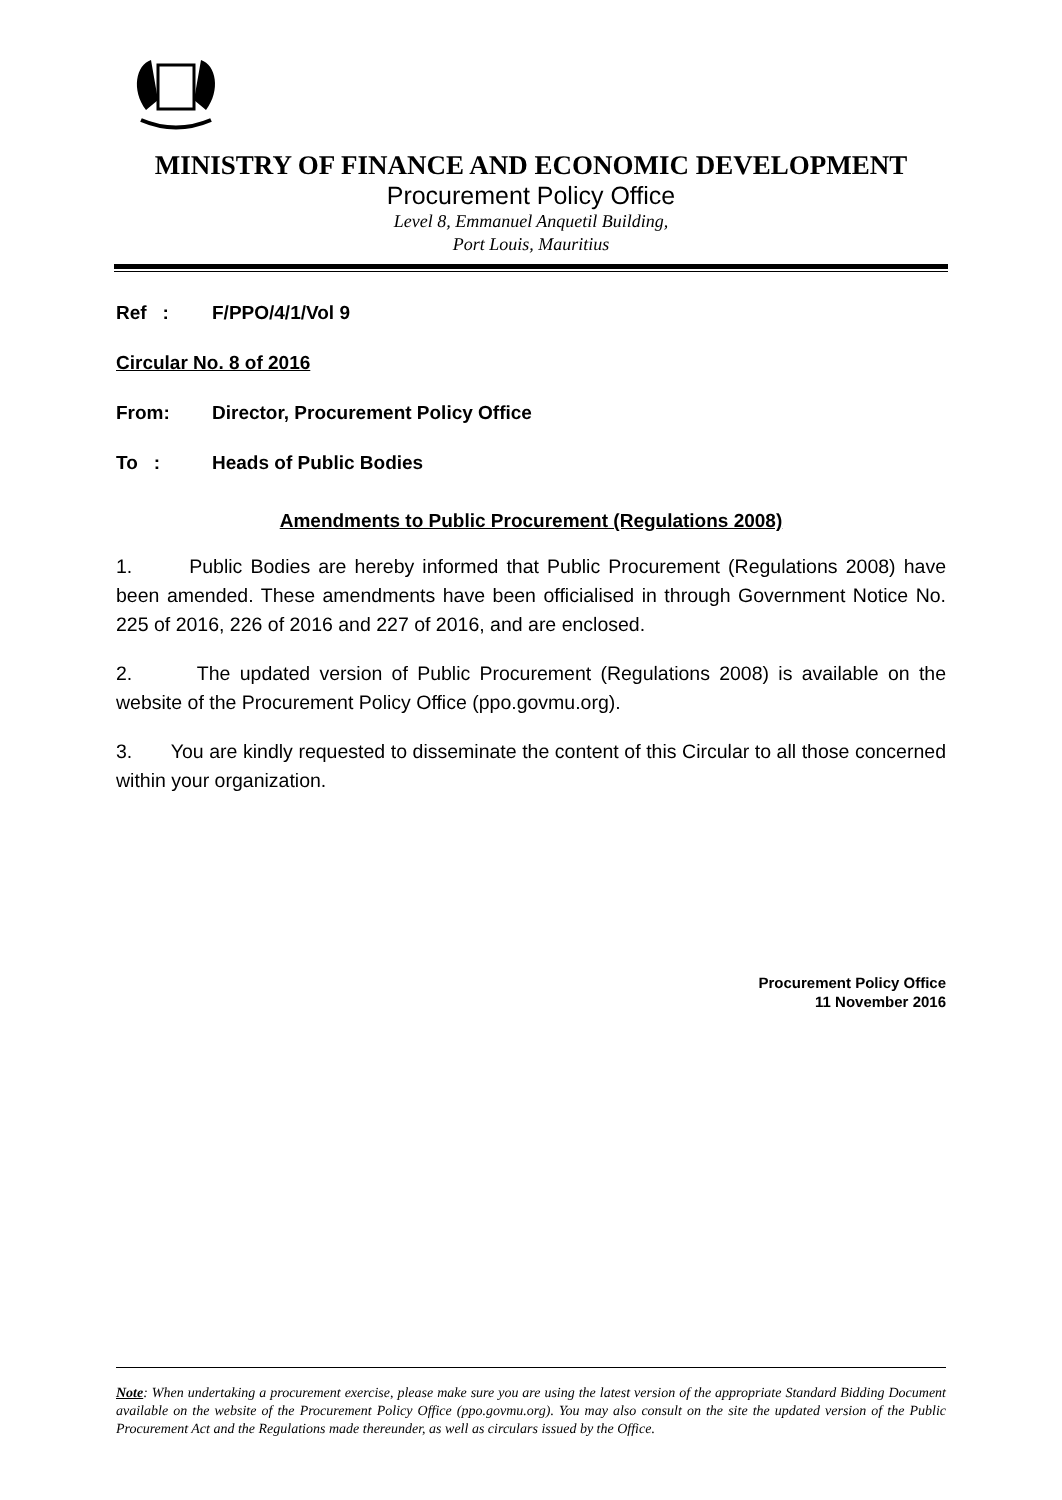MINISTRY OF FINANCE AND ECONOMIC DEVELOPMENT
Procurement Policy Office
Level 8, Emmanuel Anquetil Building,
Port Louis, Mauritius
Ref : F/PPO/4/1/Vol 9
Circular No. 8 of 2016
From: Director, Procurement Policy Office
To : Heads of Public Bodies
Amendments to Public Procurement (Regulations 2008)
1. Public Bodies are hereby informed that Public Procurement (Regulations 2008) have been amended. These amendments have been officialised in through Government Notice No. 225 of 2016, 226 of 2016 and 227 of 2016, and are enclosed.
2. The updated version of Public Procurement (Regulations 2008) is available on the website of the Procurement Policy Office (ppo.govmu.org).
3. You are kindly requested to disseminate the content of this Circular to all those concerned within your organization.
Procurement Policy Office
11 November 2016
Note: When undertaking a procurement exercise, please make sure you are using the latest version of the appropriate Standard Bidding Document available on the website of the Procurement Policy Office (ppo.govmu.org). You may also consult on the site the updated version of the Public Procurement Act and the Regulations made thereunder, as well as circulars issued by the Office.